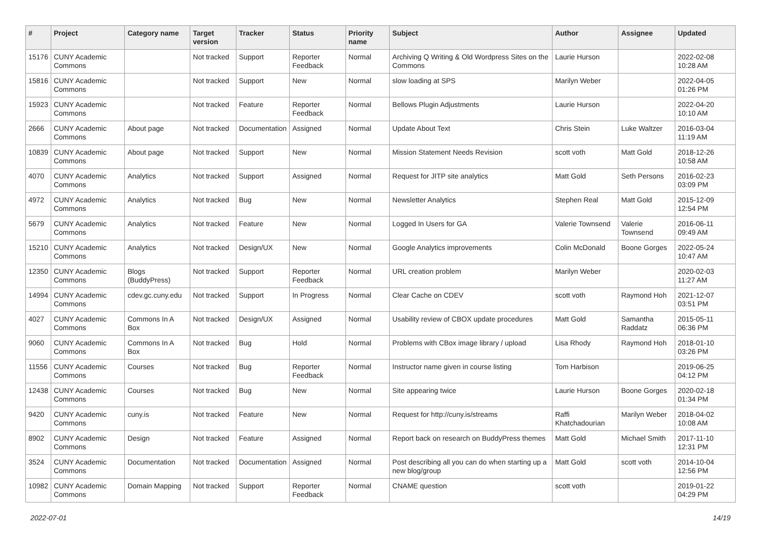| # | Project | Category name | Target version | Tracker | Status | Priority name | Subject | Author | Assignee | Updated |
| --- | --- | --- | --- | --- | --- | --- | --- | --- | --- | --- |
| 15176 | CUNY Academic Commons | | Not tracked | Support | Reporter Feedback | Normal | Archiving Q Writing & Old Wordpress Sites on the Commons | Laurie Hurson | | 2022-02-08 10:28 AM |
| 15816 | CUNY Academic Commons | | Not tracked | Support | New | Normal | slow loading at SPS | Marilyn Weber | | 2022-04-05 01:26 PM |
| 15923 | CUNY Academic Commons | | Not tracked | Feature | Reporter Feedback | Normal | Bellows Plugin Adjustments | Laurie Hurson | | 2022-04-20 10:10 AM |
| 2666 | CUNY Academic Commons | About page | Not tracked | Documentation | Assigned | Normal | Update About Text | Chris Stein | Luke Waltzer | 2016-03-04 11:19 AM |
| 10839 | CUNY Academic Commons | About page | Not tracked | Support | New | Normal | Mission Statement Needs Revision | scott voth | Matt Gold | 2018-12-26 10:58 AM |
| 4070 | CUNY Academic Commons | Analytics | Not tracked | Support | Assigned | Normal | Request for JITP site analytics | Matt Gold | Seth Persons | 2016-02-23 03:09 PM |
| 4972 | CUNY Academic Commons | Analytics | Not tracked | Bug | New | Normal | Newsletter Analytics | Stephen Real | Matt Gold | 2015-12-09 12:54 PM |
| 5679 | CUNY Academic Commons | Analytics | Not tracked | Feature | New | Normal | Logged In Users for GA | Valerie Townsend | Valerie Townsend | 2016-06-11 09:49 AM |
| 15210 | CUNY Academic Commons | Analytics | Not tracked | Design/UX | New | Normal | Google Analytics improvements | Colin McDonald | Boone Gorges | 2022-05-24 10:47 AM |
| 12350 | CUNY Academic Commons | Blogs (BuddyPress) | Not tracked | Support | Reporter Feedback | Normal | URL creation problem | Marilyn Weber | | 2020-02-03 11:27 AM |
| 14994 | CUNY Academic Commons | cdev.gc.cuny.edu | Not tracked | Support | In Progress | Normal | Clear Cache on CDEV | scott voth | Raymond Hoh | 2021-12-07 03:51 PM |
| 4027 | CUNY Academic Commons | Commons In A Box | Not tracked | Design/UX | Assigned | Normal | Usability review of CBOX update procedures | Matt Gold | Samantha Raddatz | 2015-05-11 06:36 PM |
| 9060 | CUNY Academic Commons | Commons In A Box | Not tracked | Bug | Hold | Normal | Problems with CBox image library / upload | Lisa Rhody | Raymond Hoh | 2018-01-10 03:26 PM |
| 11556 | CUNY Academic Commons | Courses | Not tracked | Bug | Reporter Feedback | Normal | Instructor name given in course listing | Tom Harbison | | 2019-06-25 04:12 PM |
| 12438 | CUNY Academic Commons | Courses | Not tracked | Bug | New | Normal | Site appearing twice | Laurie Hurson | Boone Gorges | 2020-02-18 01:34 PM |
| 9420 | CUNY Academic Commons | cuny.is | Not tracked | Feature | New | Normal | Request for http://cuny.is/streams | Raffi Khatchadourian | Marilyn Weber | 2018-04-02 10:08 AM |
| 8902 | CUNY Academic Commons | Design | Not tracked | Feature | Assigned | Normal | Report back on research on BuddyPress themes | Matt Gold | Michael Smith | 2017-11-10 12:31 PM |
| 3524 | CUNY Academic Commons | Documentation | Not tracked | Documentation | Assigned | Normal | Post describing all you can do when starting up a new blog/group | Matt Gold | scott voth | 2014-10-04 12:56 PM |
| 10982 | CUNY Academic Commons | Domain Mapping | Not tracked | Support | Reporter Feedback | Normal | CNAME question | scott voth | | 2019-01-22 04:29 PM |
2022-07-01 14/19